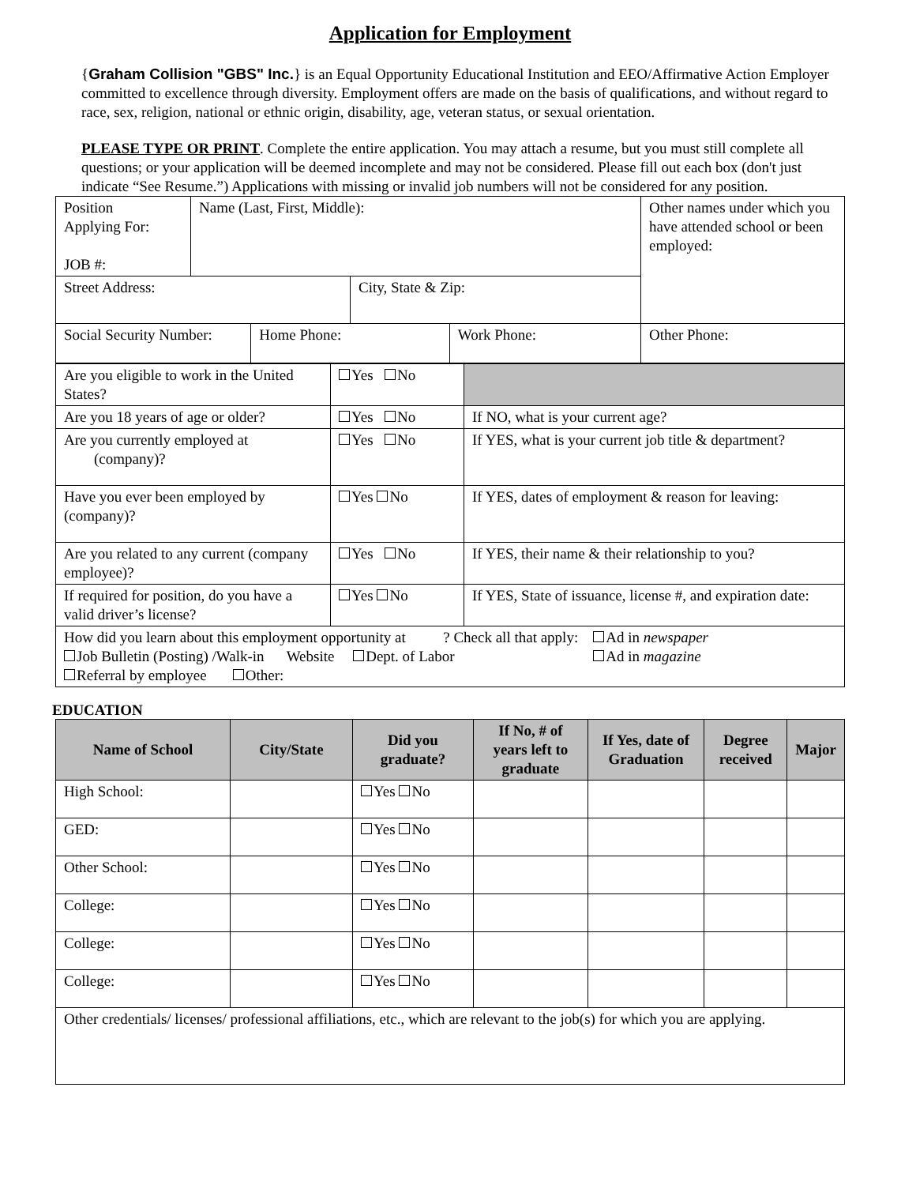Application for Employment
{Graham Collision "GBS" Inc.} is an Equal Opportunity Educational Institution and EEO/Affirmative Action Employer committed to excellence through diversity. Employment offers are made on the basis of qualifications, and without regard to race, sex, religion, national or ethnic origin, disability, age, veteran status, or sexual orientation.
PLEASE TYPE OR PRINT. Complete the entire application. You may attach a resume, but you must still complete all questions; or your application will be deemed incomplete and may not be considered. Please fill out each box (don't just indicate “See Resume.”) Applications with missing or invalid job numbers will not be considered for any position.
| Position Applying For: JOB #: | Name (Last, First, Middle): | | | | Other names under which you have attended school or been employed: |
| Street Address: | | | City, State & Zip: | | |
| Social Security Number: | | Home Phone: | | Work Phone: | Other Phone: |
| Are you eligible to work in the United States? | Yes No | |
| Are you 18 years of age or older? | Yes No | If NO, what is your current age? |
| Are you currently employed at (company)? | Yes No | If YES, what is your current job title & department? |
| Have you ever been employed by (company)? | Yes No | If YES, dates of employment & reason for leaving: |
| Are you related to any current (company employee)? | Yes No | If YES, their name & their relationship to you? |
| If required for position, do you have a valid driver’s license? | Yes No | If YES, State of issuance, license #, and expiration date: |
| How did you learn about this employment opportunity at ? Check all that apply: Ad in newspaper Job Bulletin (Posting) /Walk-in Website Dept. of Labor Ad in magazine Referral by employee Other: | | |
EDUCATION
| Name of School | City/State | Did you graduate? | If No, # of years left to graduate | If Yes, date of Graduation | Degree received | Major |
| --- | --- | --- | --- | --- | --- | --- |
| High School: | | Yes No | | | | |
| GED: | | Yes No | | | | |
| Other School: | | Yes No | | | | |
| College: | | Yes No | | | | |
| College: | | Yes No | | | | |
| College: | | Yes No | | | | |
| Other credentials/ licenses/ professional affiliations, etc., which are relevant to the job(s) for which you are applying. | | | | | | |